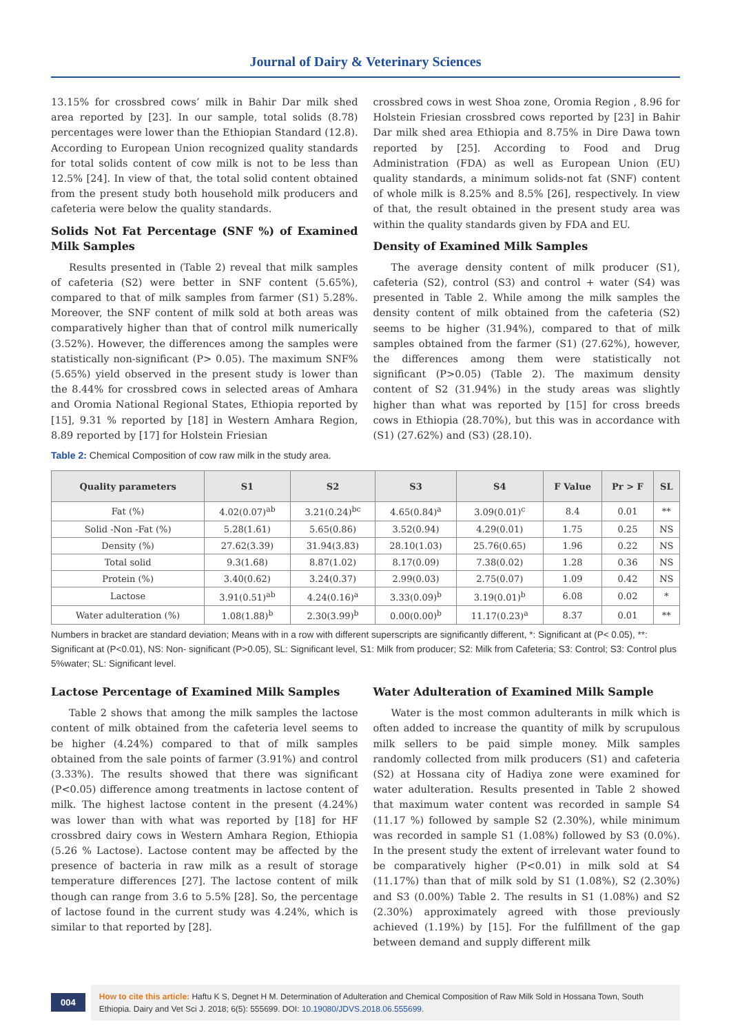Journal of Dairy & Veterinary Sciences
13.15% for crossbred cows’ milk in Bahir Dar milk shed area reported by [23]. In our sample, total solids (8.78) percentages were lower than the Ethiopian Standard (12.8). According to European Union recognized quality standards for total solids content of cow milk is not to be less than 12.5% [24]. In view of that, the total solid content obtained from the present study both household milk producers and cafeteria were below the quality standards.
Solids Not Fat Percentage (SNF %) of Examined Milk Samples
Results presented in (Table 2) reveal that milk samples of cafeteria (S2) were better in SNF content (5.65%), compared to that of milk samples from farmer (S1) 5.28%. Moreover, the SNF content of milk sold at both areas was comparatively higher than that of control milk numerically (3.52%). However, the differences among the samples were statistically non-significant (P> 0.05). The maximum SNF% (5.65%) yield observed in the present study is lower than the 8.44% for crossbred cows in selected areas of Amhara and Oromia National Regional States, Ethiopia reported by [15], 9.31 % reported by [18] in Western Amhara Region, 8.89 reported by [17] for Holstein Friesian
crossbred cows in west Shoa zone, Oromia Region , 8.96 for Holstein Friesian crossbred cows reported by [23] in Bahir Dar milk shed area Ethiopia and 8.75% in Dire Dawa town reported by [25]. According to Food and Drug Administration (FDA) as well as European Union (EU) quality standards, a minimum solids-not fat (SNF) content of whole milk is 8.25% and 8.5% [26], respectively. In view of that, the result obtained in the present study area was within the quality standards given by FDA and EU.
Density of Examined Milk Samples
The average density content of milk producer (S1), cafeteria (S2), control (S3) and control + water (S4) was presented in Table 2. While among the milk samples the density content of milk obtained from the cafeteria (S2) seems to be higher (31.94%), compared to that of milk samples obtained from the farmer (S1) (27.62%), however, the differences among them were statistically not significant (P>0.05) (Table 2). The maximum density content of S2 (31.94%) in the study areas was slightly higher than what was reported by [15] for cross breeds cows in Ethiopia (28.70%), but this was in accordance with (S1) (27.62%) and (S3) (28.10).
Table 2: Chemical Composition of cow raw milk in the study area.
| Quality parameters | S1 | S2 | S3 | S4 | F Value | Pr > F | SL |
| --- | --- | --- | --- | --- | --- | --- | --- |
| Fat (%) | 4.02(0.07)<sup>ab</sup> | 3.21(0.24)<sup>bc</sup> | 4.65(0.84)<sup>a</sup> | 3.09(0.01)<sup>c</sup> | 8.4 | 0.01 | ** |
| Solid -Non -Fat (%) | 5.28(1.61) | 5.65(0.86) | 3.52(0.94) | 4.29(0.01) | 1.75 | 0.25 | NS |
| Density (%) | 27.62(3.39) | 31.94(3.83) | 28.10(1.03) | 25.76(0.65) | 1.96 | 0.22 | NS |
| Total solid | 9.3(1.68) | 8.87(1.02) | 8.17(0.09) | 7.38(0.02) | 1.28 | 0.36 | NS |
| Protein (%) | 3.40(0.62) | 3.24(0.37) | 2.99(0.03) | 2.75(0.07) | 1.09 | 0.42 | NS |
| Lactose | 3.91(0.51)<sup>ab</sup> | 4.24(0.16)<sup>a</sup> | 3.33(0.09)<sup>b</sup> | 3.19(0.01)<sup>b</sup> | 6.08 | 0.02 | * |
| Water adulteration (%) | 1.08(1.88)<sup>b</sup> | 2.30(3.99)<sup>b</sup> | 0.00(0.00)<sup>b</sup> | 11.17(0.23)<sup>a</sup> | 8.37 | 0.01 | ** |
Numbers in bracket are standard deviation; Means with in a row with different superscripts are significantly different, *: Significant at (P< 0.05), **: Significant at (P<0.01), NS: Non- significant (P>0.05), SL: Significant level, S1: Milk from producer; S2: Milk from Cafeteria; S3: Control; S3: Control plus 5%water; SL: Significant level.
Lactose Percentage of Examined Milk Samples
Table 2 shows that among the milk samples the lactose content of milk obtained from the cafeteria level seems to be higher (4.24%) compared to that of milk samples obtained from the sale points of farmer (3.91%) and control (3.33%). The results showed that there was significant (P<0.05) difference among treatments in lactose content of milk. The highest lactose content in the present (4.24%) was lower than with what was reported by [18] for HF crossbred dairy cows in Western Amhara Region, Ethiopia (5.26 % Lactose). Lactose content may be affected by the presence of bacteria in raw milk as a result of storage temperature differences [27]. The lactose content of milk though can range from 3.6 to 5.5% [28]. So, the percentage of lactose found in the current study was 4.24%, which is similar to that reported by [28].
Water Adulteration of Examined Milk Sample
Water is the most common adulterants in milk which is often added to increase the quantity of milk by scrupulous milk sellers to be paid simple money. Milk samples randomly collected from milk producers (S1) and cafeteria (S2) at Hossana city of Hadiya zone were examined for water adulteration. Results presented in Table 2 showed that maximum water content was recorded in sample S4 (11.17 %) followed by sample S2 (2.30%), while minimum was recorded in sample S1 (1.08%) followed by S3 (0.0%). In the present study the extent of irrelevant water found to be comparatively higher (P<0.01) in milk sold at S4 (11.17%) than that of milk sold by S1 (1.08%), S2 (2.30%) and S3 (0.00%) Table 2. The results in S1 (1.08%) and S2 (2.30%) approximately agreed with those previously achieved (1.19%) by [15]. For the fulfillment of the gap between demand and supply different milk
004
How to cite this article: Haftu K S, Degnet H M. Determination of Adulteration and Chemical Composition of Raw Milk Sold in Hossana Town, South Ethiopia. Dairy and Vet Sci J. 2018; 6(5): 555699. DOI: 10.19080/JDVS.2018.06.555699.